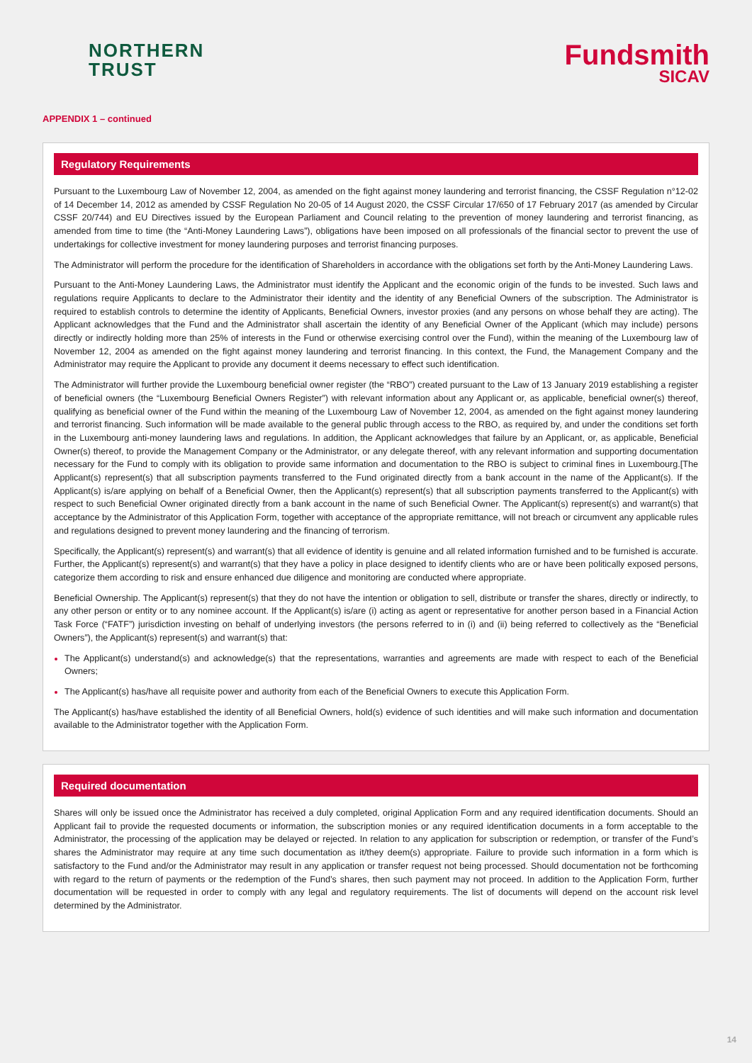NORTHERN
TRUST
Fundsmith
SICAV
APPENDIX 1 – continued
Regulatory Requirements
Pursuant to the Luxembourg Law of November 12, 2004, as amended on the fight against money laundering and terrorist financing, the CSSF Regulation n°12-02 of 14 December 14, 2012 as amended by CSSF Regulation No 20-05 of 14 August 2020, the CSSF Circular 17/650 of 17 February 2017 (as amended by Circular CSSF 20/744) and EU Directives issued by the European Parliament and Council relating to the prevention of money laundering and terrorist financing, as amended from time to time (the “Anti-Money Laundering Laws”), obligations have been imposed on all professionals of the financial sector to prevent the use of undertakings for collective investment for money laundering purposes and terrorist financing purposes.
The Administrator will perform the procedure for the identification of Shareholders in accordance with the obligations set forth by the Anti-Money Laundering Laws.
Pursuant to the Anti-Money Laundering Laws, the Administrator must identify the Applicant and the economic origin of the funds to be invested. Such laws and regulations require Applicants to declare to the Administrator their identity and the identity of any Beneficial Owners of the subscription. The Administrator is required to establish controls to determine the identity of Applicants, Beneficial Owners, investor proxies (and any persons on whose behalf they are acting). The Applicant acknowledges that the Fund and the Administrator shall ascertain the identity of any Beneficial Owner of the Applicant (which may include) persons directly or indirectly holding more than 25% of interests in the Fund or otherwise exercising control over the Fund), within the meaning of the Luxembourg law of November 12, 2004 as amended on the fight against money laundering and terrorist financing. In this context, the Fund, the Management Company and the Administrator may require the Applicant to provide any document it deems necessary to effect such identification.
The Administrator will further provide the Luxembourg beneficial owner register (the “RBO”) created pursuant to the Law of 13 January 2019 establishing a register of beneficial owners (the “Luxembourg Beneficial Owners Register”) with relevant information about any Applicant or, as applicable, beneficial owner(s) thereof, qualifying as beneficial owner of the Fund within the meaning of the Luxembourg Law of November 12, 2004, as amended on the fight against money laundering and terrorist financing. Such information will be made available to the general public through access to the RBO, as required by, and under the conditions set forth in the Luxembourg anti-money laundering laws and regulations. In addition, the Applicant acknowledges that failure by an Applicant, or, as applicable, Beneficial Owner(s) thereof, to provide the Management Company or the Administrator, or any delegate thereof, with any relevant information and supporting documentation necessary for the Fund to comply with its obligation to provide same information and documentation to the RBO is subject to criminal fines in Luxembourg.[The Applicant(s) represent(s) that all subscription payments transferred to the Fund originated directly from a bank account in the name of the Applicant(s). If the Applicant(s) is/are applying on behalf of a Beneficial Owner, then the Applicant(s) represent(s) that all subscription payments transferred to the Applicant(s) with respect to such Beneficial Owner originated directly from a bank account in the name of such Beneficial Owner. The Applicant(s) represent(s) and warrant(s) that acceptance by the Administrator of this Application Form, together with acceptance of the appropriate remittance, will not breach or circumvent any applicable rules and regulations designed to prevent money laundering and the financing of terrorism.
Specifically, the Applicant(s) represent(s) and warrant(s) that all evidence of identity is genuine and all related information furnished and to be furnished is accurate. Further, the Applicant(s) represent(s) and warrant(s) that they have a policy in place designed to identify clients who are or have been politically exposed persons, categorize them according to risk and ensure enhanced due diligence and monitoring are conducted where appropriate.
Beneficial Ownership. The Applicant(s) represent(s) that they do not have the intention or obligation to sell, distribute or transfer the shares, directly or indirectly, to any other person or entity or to any nominee account. If the Applicant(s) is/are (i) acting as agent or representative for another person based in a Financial Action Task Force (“FATF”) jurisdiction investing on behalf of underlying investors (the persons referred to in (i) and (ii) being referred to collectively as the “Beneficial Owners”), the Applicant(s) represent(s) and warrant(s) that:
The Applicant(s) understand(s) and acknowledge(s) that the representations, warranties and agreements are made with respect to each of the Beneficial Owners;
The Applicant(s) has/have all requisite power and authority from each of the Beneficial Owners to execute this Application Form.
The Applicant(s) has/have established the identity of all Beneficial Owners, hold(s) evidence of such identities and will make such information and documentation available to the Administrator together with the Application Form.
Required documentation
Shares will only be issued once the Administrator has received a duly completed, original Application Form and any required identification documents. Should an Applicant fail to provide the requested documents or information, the subscription monies or any required identification documents in a form acceptable to the Administrator, the processing of the application may be delayed or rejected. In relation to any application for subscription or redemption, or transfer of the Fund’s shares the Administrator may require at any time such documentation as it/they deem(s) appropriate. Failure to provide such information in a form which is satisfactory to the Fund and/or the Administrator may result in any application or transfer request not being processed. Should documentation not be forthcoming with regard to the return of payments or the redemption of the Fund’s shares, then such payment may not proceed. In addition to the Application Form, further documentation will be requested in order to comply with any legal and regulatory requirements. The list of documents will depend on the account risk level determined by the Administrator.
14